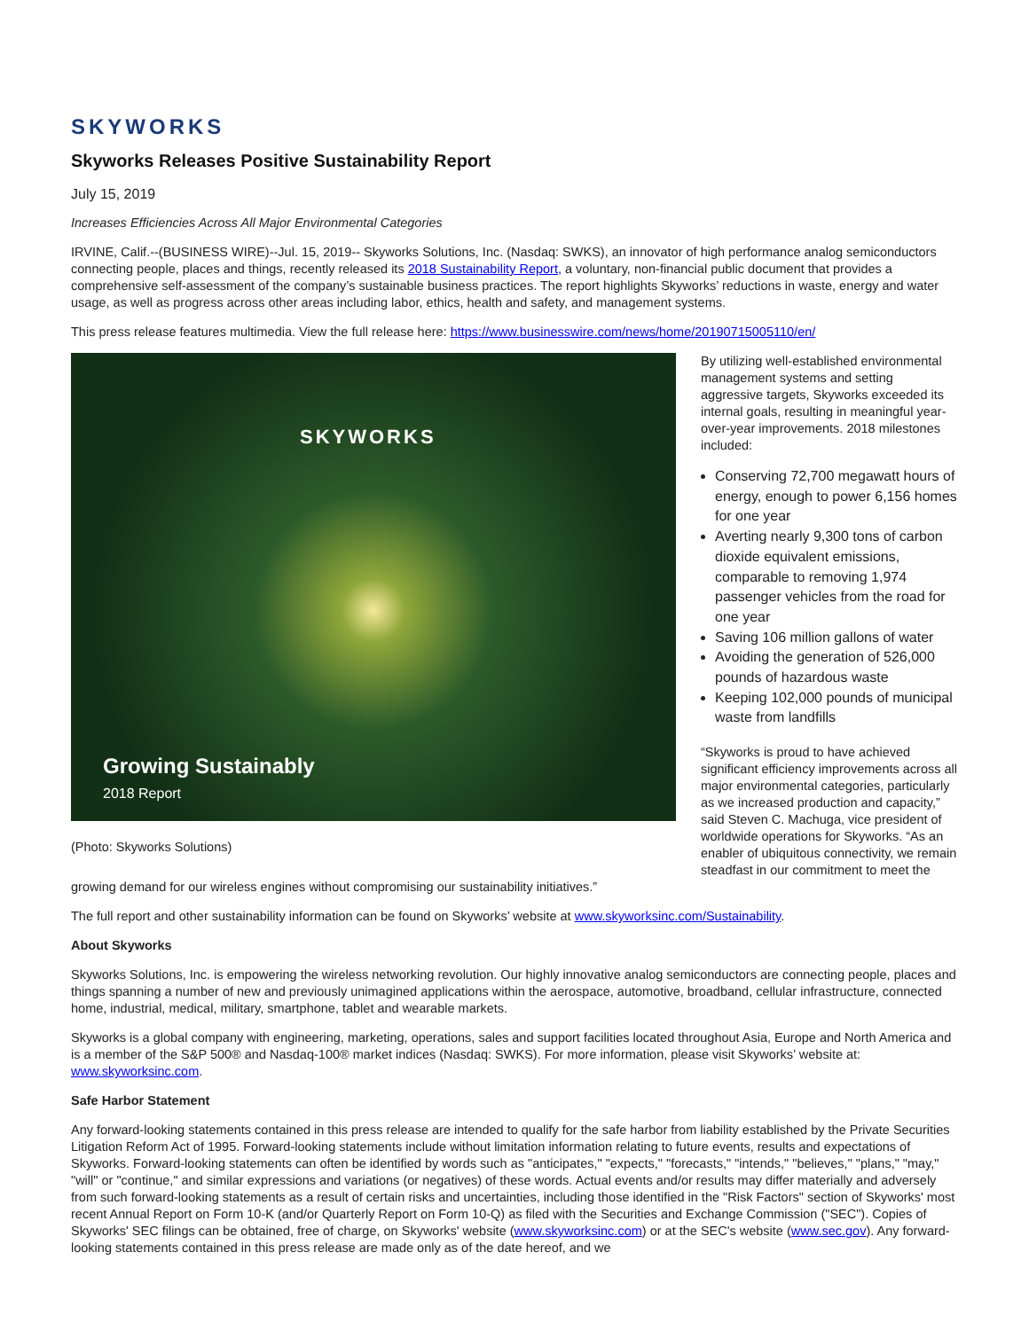SKYWORKS
Skyworks Releases Positive Sustainability Report
July 15, 2019
Increases Efficiencies Across All Major Environmental Categories
IRVINE, Calif.--(BUSINESS WIRE)--Jul. 15, 2019-- Skyworks Solutions, Inc. (Nasdaq: SWKS), an innovator of high performance analog semiconductors connecting people, places and things, recently released its 2018 Sustainability Report, a voluntary, non-financial public document that provides a comprehensive self-assessment of the company’s sustainable business practices. The report highlights Skyworks’ reductions in waste, energy and water usage, as well as progress across other areas including labor, ethics, health and safety, and management systems.
This press release features multimedia. View the full release here: https://www.businesswire.com/news/home/20190715005110/en/
SKYWORKS
Growing Sustainably
2018 Report
(Photo: Skyworks Solutions)
By utilizing well-established environmental management systems and setting aggressive targets, Skyworks exceeded its internal goals, resulting in meaningful year-over-year improvements. 2018 milestones included:
Conserving 72,700 megawatt hours of energy, enough to power 6,156 homes for one year
Averting nearly 9,300 tons of carbon dioxide equivalent emissions, comparable to removing 1,974 passenger vehicles from the road for one year
Saving 106 million gallons of water
Avoiding the generation of 526,000 pounds of hazardous waste
Keeping 102,000 pounds of municipal waste from landfills
“Skyworks is proud to have achieved significant efficiency improvements across all major environmental categories, particularly as we increased production and capacity,” said Steven C. Machuga, vice president of worldwide operations for Skyworks. “As an enabler of ubiquitous connectivity, we remain steadfast in our commitment to meet the growing demand for our wireless engines without compromising our sustainability initiatives.”
The full report and other sustainability information can be found on Skyworks’ website at www.skyworksinc.com/Sustainability.
About Skyworks
Skyworks Solutions, Inc. is empowering the wireless networking revolution. Our highly innovative analog semiconductors are connecting people, places and things spanning a number of new and previously unimagined applications within the aerospace, automotive, broadband, cellular infrastructure, connected home, industrial, medical, military, smartphone, tablet and wearable markets.
Skyworks is a global company with engineering, marketing, operations, sales and support facilities located throughout Asia, Europe and North America and is a member of the S&P 500® and Nasdaq-100® market indices (Nasdaq: SWKS). For more information, please visit Skyworks’ website at: www.skyworksinc.com.
Safe Harbor Statement
Any forward-looking statements contained in this press release are intended to qualify for the safe harbor from liability established by the Private Securities Litigation Reform Act of 1995. Forward-looking statements include without limitation information relating to future events, results and expectations of Skyworks. Forward-looking statements can often be identified by words such as "anticipates," "expects," "forecasts," "intends," "believes," "plans," "may," "will" or "continue," and similar expressions and variations (or negatives) of these words. Actual events and/or results may differ materially and adversely from such forward-looking statements as a result of certain risks and uncertainties, including those identified in the "Risk Factors" section of Skyworks' most recent Annual Report on Form 10-K (and/or Quarterly Report on Form 10-Q) as filed with the Securities and Exchange Commission ("SEC"). Copies of Skyworks' SEC filings can be obtained, free of charge, on Skyworks' website (www.skyworksinc.com) or at the SEC's website (www.sec.gov). Any forward-looking statements contained in this press release are made only as of the date hereof, and we